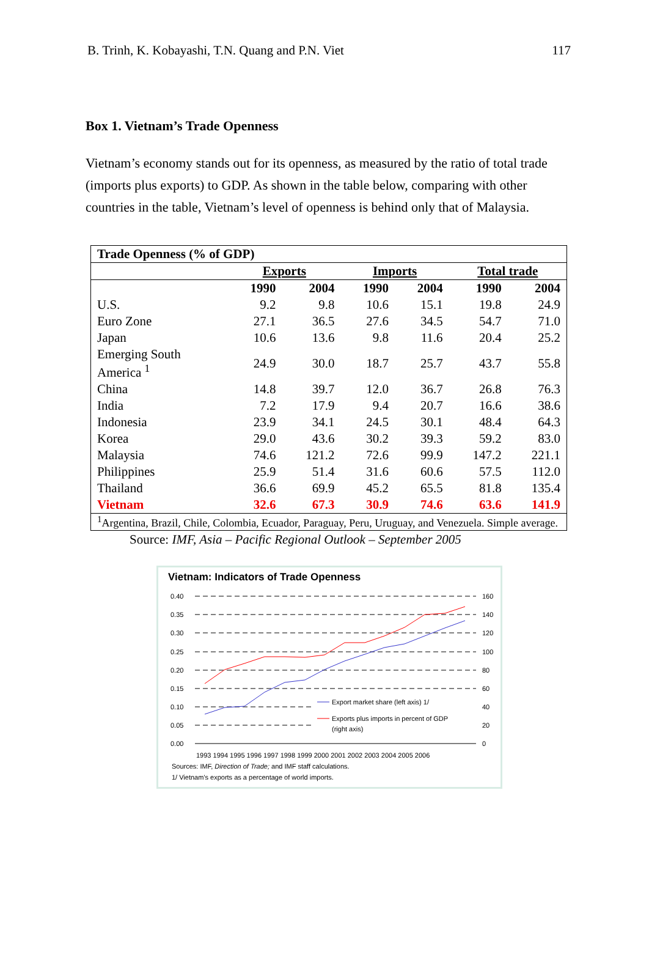B. Trinh, K. Kobayashi, T.N. Quang and P.N. Viet 117
Box 1. Vietnam’s Trade Openness
Vietnam’s economy stands out for its openness, as measured by the ratio of total trade (imports plus exports) to GDP. As shown in the table below, comparing with other countries in the table, Vietnam’s level of openness is behind only that of Malaysia.
| Trade Openness (% of GDP) | | | | | | |
| --- | --- | --- | --- | --- | --- | --- |
| | Exports | | Imports | | Total trade | |
| | 1990 | 2004 | 1990 | 2004 | 1990 | 2004 |
| U.S. | 9.2 | 9.8 | 10.6 | 15.1 | 19.8 | 24.9 |
| Euro Zone | 27.1 | 36.5 | 27.6 | 34.5 | 54.7 | 71.0 |
| Japan | 10.6 | 13.6 | 9.8 | 11.6 | 20.4 | 25.2 |
| Emerging South America <sup>1</sup> | 24.9 | 30.0 | 18.7 | 25.7 | 43.7 | 55.8 |
| China | 14.8 | 39.7 | 12.0 | 36.7 | 26.8 | 76.3 |
| India | 7.2 | 17.9 | 9.4 | 20.7 | 16.6 | 38.6 |
| Indonesia | 23.9 | 34.1 | 24.5 | 30.1 | 48.4 | 64.3 |
| Korea | 29.0 | 43.6 | 30.2 | 39.3 | 59.2 | 83.0 |
| Malaysia | 74.6 | 121.2 | 72.6 | 99.9 | 147.2 | 221.1 |
| Philippines | 25.9 | 51.4 | 31.6 | 60.6 | 57.5 | 112.0 |
| Thailand | 36.6 | 69.9 | 45.2 | 65.5 | 81.8 | 135.4 |
| Vietnam | 32.6 | 67.3 | 30.9 | 74.6 | 63.6 | 141.9 |
| <sup>1</sup> Argentina, Brazil, Chile, Colombia, Ecuador, Paraguay, Peru, Uruguay, and Venezuela. Simple average. | | | | | | |
Source: IMF, Asia – Pacific Regional Outlook – September 2005
Vietnam: Indicators of Trade Openness
0.40
0.35
0.30
0.25
0.20
0.15
0.10
0.05
0.00
160
140
120
100
80
60
40
20
0
Export market share (left axis) 1/
Exports plus imports in percent of GDP
(right axis)
1993 1994 1995 1996 1997 1998 1999 2000 2001 2002 2003 2004 2005 2006
Sources: IMF, Direction of Trade; and IMF staff calculations.
1/ Vietnam's exports as a percentage of world imports.